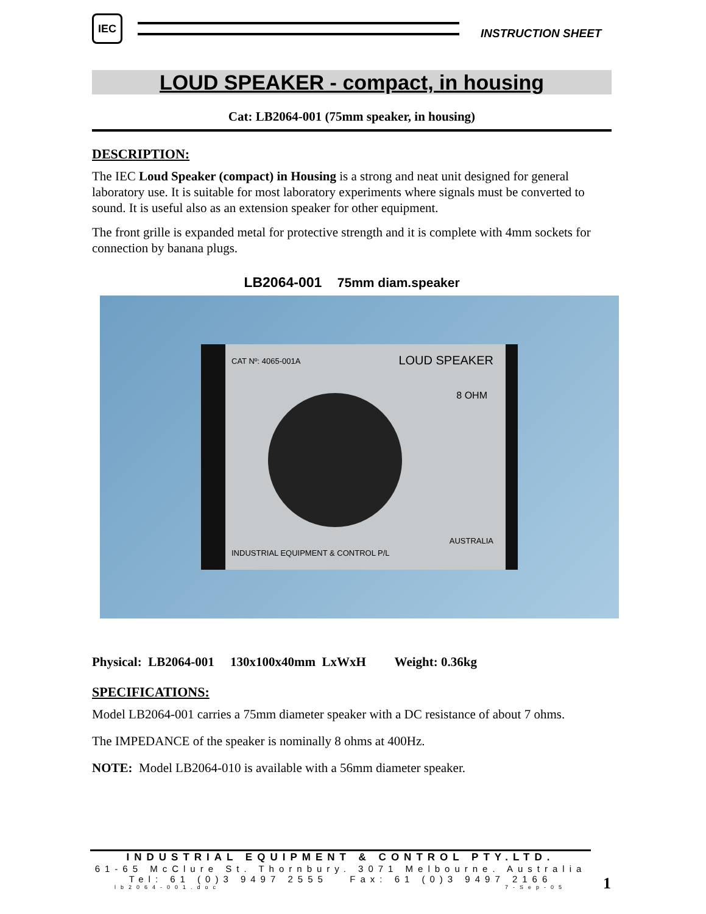IEC
INSTRUCTION SHEET
LOUD SPEAKER - compact, in housing
Cat: LB2064-001 (75mm speaker, in housing)
DESCRIPTION:
The IEC Loud Speaker (compact) in Housing is a strong and neat unit designed for general laboratory use. It is suitable for most laboratory experiments where signals must be converted to sound. It is useful also as an extension speaker for other equipment.
The front grille is expanded metal for protective strength and it is complete with 4mm sockets for connection by banana plugs.
LB2064-001 75mm diam.speaker
CAT Nº: 4065-001A LOUD SPEAKER
8 OHM
INDUSTRIAL EQUIPMENT & CONTROL P/L
AUSTRALIA
Physical: LB2064-001 130x100x40mm LxWxH Weight: 0.36kg
SPECIFICATIONS:
Model LB2064-001 carries a 75mm diameter speaker with a DC resistance of about 7 ohms.
The IMPEDANCE of the speaker is nominally 8 ohms at 400Hz.
NOTE: Model LB2064-010 is available with a 56mm diameter speaker.
INDUSTRIAL EQUIPMENT & CONTROL PTY.LTD.
61-65 McClure St. Thornbury. 3071 Melbourne. Australia
Tel: 61 (0)3 9497 2555 Fax: 61 (0)3 9497 2166
lb2064-001.doc 7-Sep-05
1